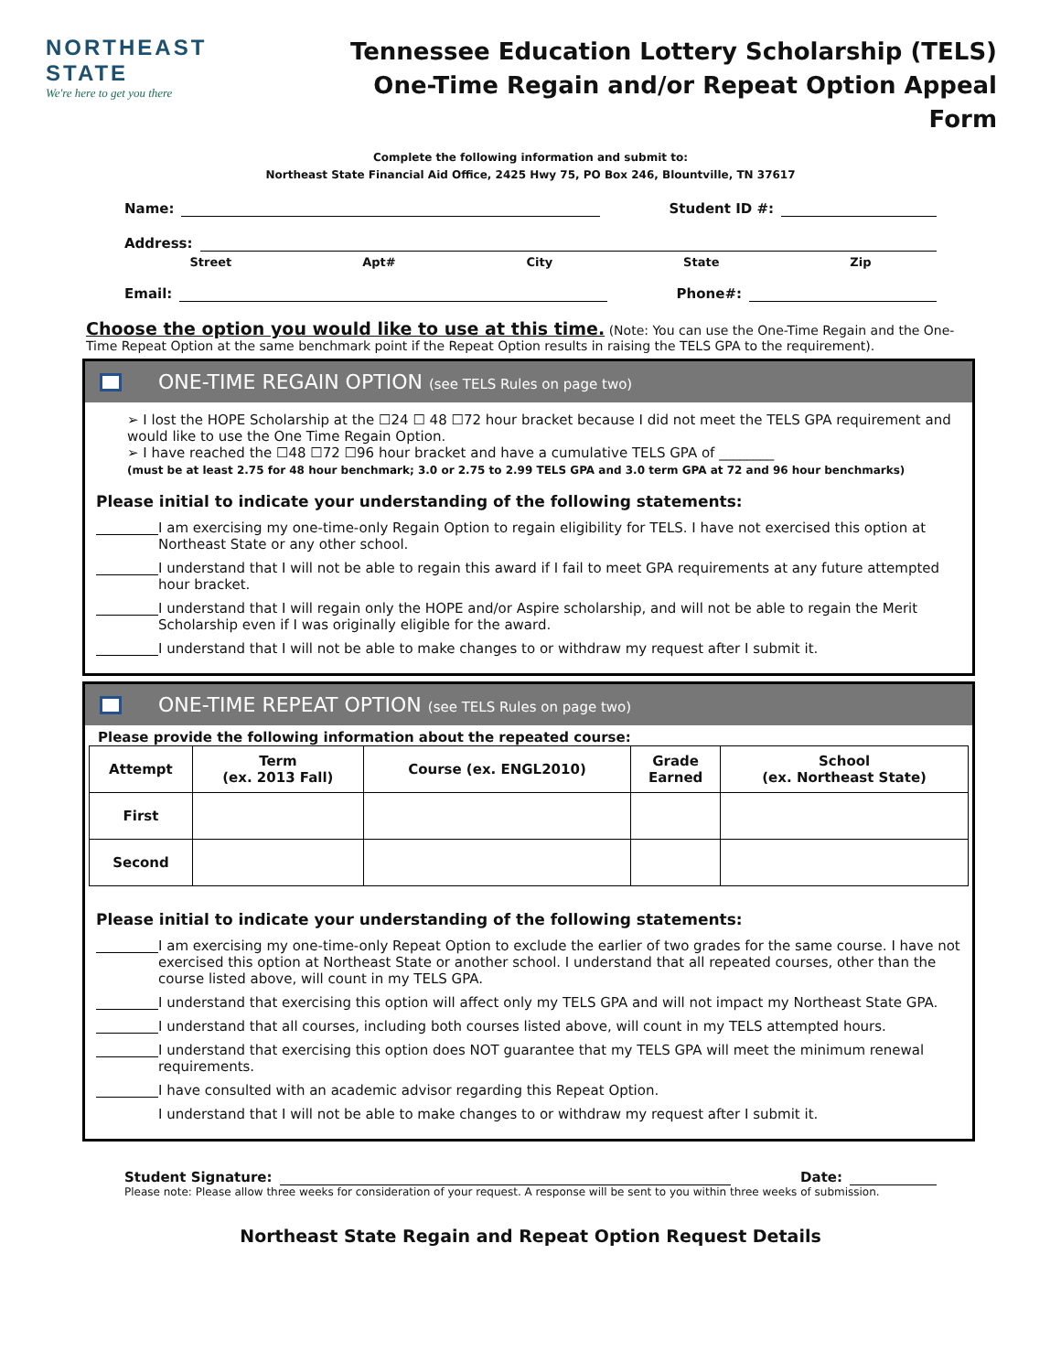NORTHEAST STATE
We're here to get you there
Tennessee Education Lottery Scholarship (TELS)
One-Time Regain and/or Repeat Option Appeal Form
Complete the following information and submit to:
Northeast State Financial Aid Office, 2425 Hwy 75, PO Box 246, Blountville, TN 37617
Name: Student ID #:
Address:
Street Apt# City State Zip
Email: Phone#:
Choose the option you would like to use at this time. (Note: You can use the One-Time Regain and the One-Time Repeat Option at the same benchmark point if the Repeat Option results in raising the TELS GPA to the requirement).
ONE-TIME REGAIN OPTION (see TELS Rules on page two)
➢ I lost the HOPE Scholarship at the ☐24 ☐ 48 ☐72 hour bracket because I did not meet the TELS GPA requirement and would like to use the One Time Regain Option.
➢ I have reached the ☐48 ☐72 ☐96 hour bracket and have a cumulative TELS GPA of ________
(must be at least 2.75 for 48 hour benchmark; 3.0 or 2.75 to 2.99 TELS GPA and 3.0 term GPA at 72 and 96 hour benchmarks)
Please initial to indicate your understanding of the following statements:
I am exercising my one-time-only Regain Option to regain eligibility for TELS. I have not exercised this option at Northeast State or any other school.
I understand that I will not be able to regain this award if I fail to meet GPA requirements at any future attempted hour bracket.
I understand that I will regain only the HOPE and/or Aspire scholarship, and will not be able to regain the Merit Scholarship even if I was originally eligible for the award.
I understand that I will not be able to make changes to or withdraw my request after I submit it.
ONE-TIME REPEAT OPTION (see TELS Rules on page two)
Please provide the following information about the repeated course:
| Attempt | Term (ex. 2013 Fall) | Course (ex. ENGL2010) | Grade Earned | School (ex. Northeast State) |
| --- | --- | --- | --- | --- |
| First | | | | |
| Second | | | | |
Please initial to indicate your understanding of the following statements:
I am exercising my one-time-only Repeat Option to exclude the earlier of two grades for the same course. I have not exercised this option at Northeast State or another school. I understand that all repeated courses, other than the course listed above, will count in my TELS GPA.
I understand that exercising this option will affect only my TELS GPA and will not impact my Northeast State GPA.
I understand that all courses, including both courses listed above, will count in my TELS attempted hours.
I understand that exercising this option does NOT guarantee that my TELS GPA will meet the minimum renewal requirements.
I have consulted with an academic advisor regarding this Repeat Option.
I understand that I will not be able to make changes to or withdraw my request after I submit it.
Student Signature: Date:
Please note: Please allow three weeks for consideration of your request. A response will be sent to you within three weeks of submission.
Northeast State Regain and Repeat Option Request Details